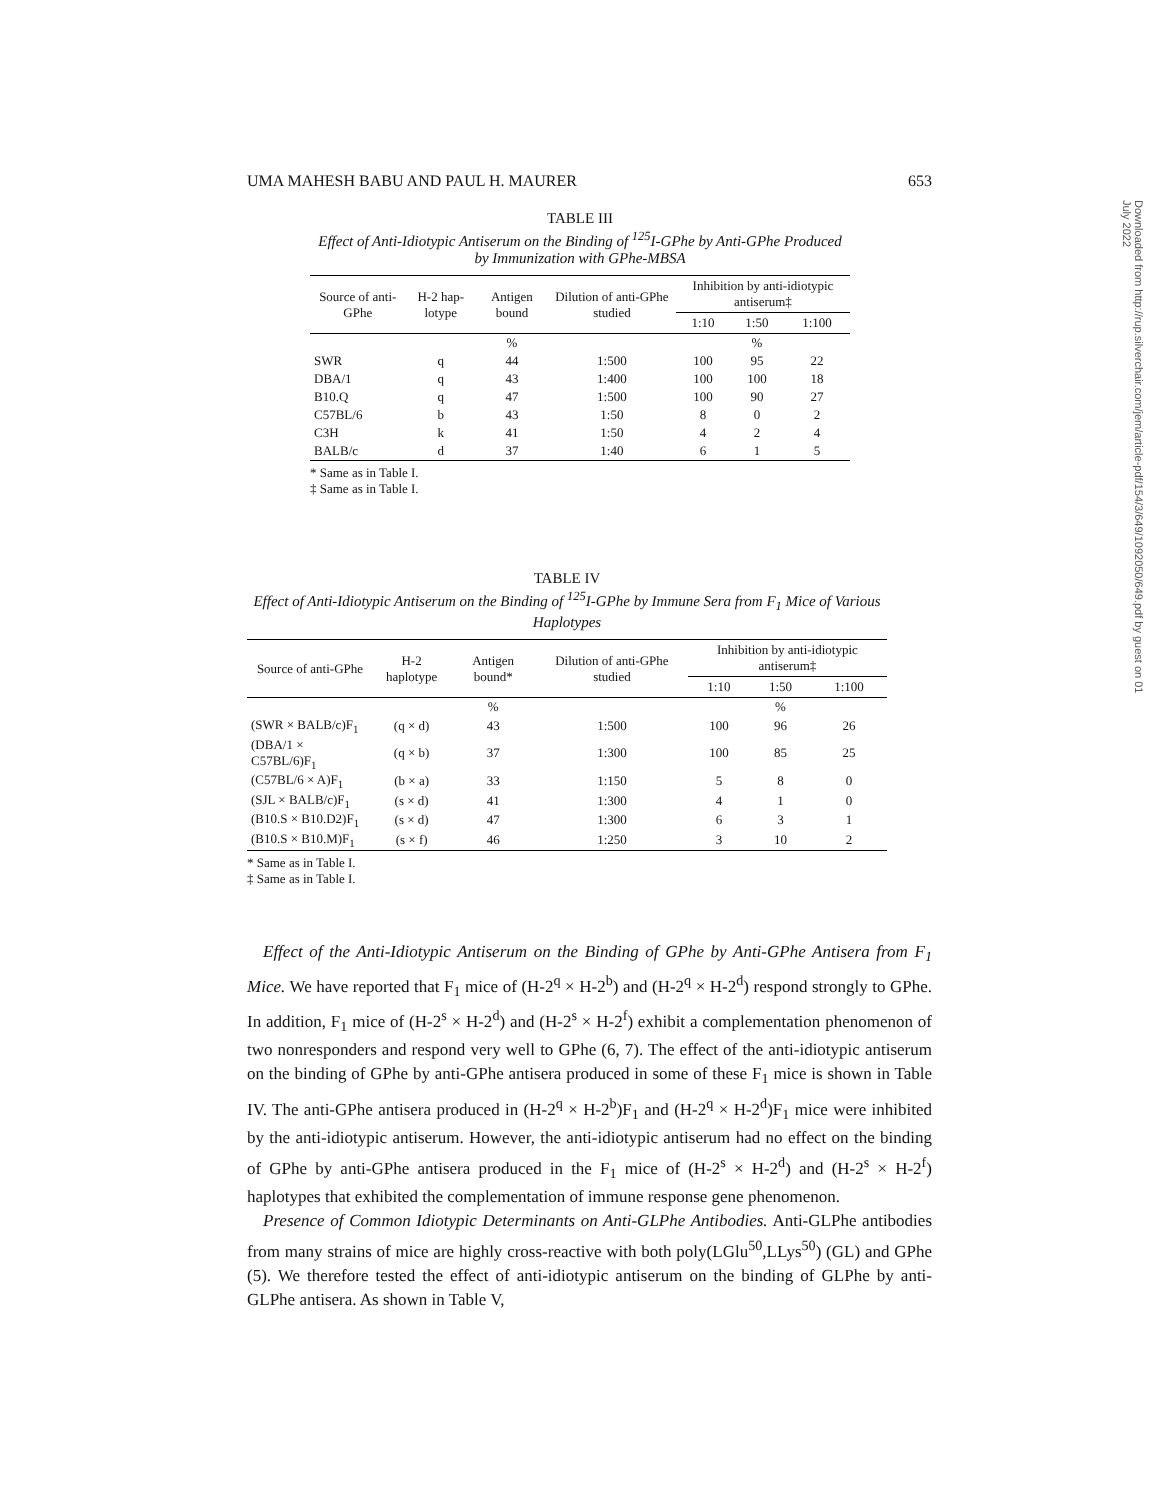UMA MAHESH BABU AND PAUL H. MAURER 653
TABLE III
Effect of Anti-Idiotypic Antiserum on the Binding of <sup>125</sup>I-GPhe by Anti-GPhe Produced by Immunization with GPhe-MBSA
| Source of anti-GPhe | H-2 hap-lotype | Antigen bound | Dilution of anti-GPhe studied | Inhibition by anti-idiotypic antiserum‡ | | |
| --- | --- | --- | --- | --- | --- | --- |
| | | | | 1:10 | 1:50 | 1:100 |
| | | % | | | % | |
| SWR | q | 44 | 1:500 | 100 | 95 | 22 |
| DBA/1 | q | 43 | 1:400 | 100 | 100 | 18 |
| B10.Q | q | 47 | 1:500 | 100 | 90 | 27 |
| C57BL/6 | b | 43 | 1:50 | 8 | 0 | 2 |
| C3H | k | 41 | 1:50 | 4 | 2 | 4 |
| BALB/c | d | 37 | 1:40 | 6 | 1 | 5 |
* Same as in Table I.
‡ Same as in Table I.
TABLE IV
Effect of Anti-Idiotypic Antiserum on the Binding of <sup>125</sup>I-GPhe by Immune Sera from F<sub>1</sub> Mice of Various Haplotypes
| Source of anti-GPhe | H-2 haplotype | Antigen bound* | Dilution of anti-GPhe studied | Inhibition by anti-idiotypic antiserum‡ | | |
| --- | --- | --- | --- | --- | --- | --- |
| | | | | 1:10 | 1:50 | 1:100 |
| | | % | | | % | |
| (SWR × BALB/c)F<sub>1</sub> | (q × d) | 43 | 1:500 | 100 | 96 | 26 |
| (DBA/1 × C57BL/6)F<sub>1</sub> | (q × b) | 37 | 1:300 | 100 | 85 | 25 |
| (C57BL/6 × A)F<sub>1</sub> | (b × a) | 33 | 1:150 | 5 | 8 | 0 |
| (SJL × BALB/c)F<sub>1</sub> | (s × d) | 41 | 1:300 | 4 | 1 | 0 |
| (B10.S × B10.D2)F<sub>1</sub> | (s × d) | 47 | 1:300 | 6 | 3 | 1 |
| (B10.S × B10.M)F<sub>1</sub> | (s × f) | 46 | 1:250 | 3 | 10 | 2 |
* Same as in Table I.
‡ Same as in Table I.
Effect of the Anti-Idiotypic Antiserum on the Binding of GPhe by Anti-GPhe Antisera from F<sub>1</sub> Mice. We have reported that F<sub>1</sub> mice of (H-2<sup>q</sup> × H-2<sup>b</sup>) and (H-2<sup>q</sup> × H-2<sup>d</sup>) respond strongly to GPhe. In addition, F<sub>1</sub> mice of (H-2<sup>s</sup> × H-2<sup>d</sup>) and (H-2<sup>s</sup> × H-2<sup>f</sup>) exhibit a complementation phenomenon of two nonresponders and respond very well to GPhe (6, 7). The effect of the anti-idiotypic antiserum on the binding of GPhe by anti-GPhe antisera produced in some of these F<sub>1</sub> mice is shown in Table IV. The anti-GPhe antisera produced in (H-2<sup>q</sup> × H-2<sup>b</sup>)F<sub>1</sub> and (H-2<sup>q</sup> × H-2<sup>d</sup>)F<sub>1</sub> mice were inhibited by the anti-idiotypic antiserum. However, the anti-idiotypic antiserum had no effect on the binding of GPhe by anti-GPhe antisera produced in the F<sub>1</sub> mice of (H-2<sup>s</sup> × H-2<sup>d</sup>) and (H-2<sup>s</sup> × H-2<sup>f</sup>) haplotypes that exhibited the complementation of immune response gene phenomenon.
Presence of Common Idiotypic Determinants on Anti-GLPhe Antibodies. Anti-GLPhe antibodies from many strains of mice are highly cross-reactive with both poly(LGlu<sup>50</sup>,LLys<sup>50</sup>) (GL) and GPhe (5). We therefore tested the effect of anti-idiotypic antiserum on the binding of GLPhe by anti-GLPhe antisera. As shown in Table V,
Downloaded from http://rup.silverchair.com/jem/article-pdf/154/3/649/1092050/649.pdf by guest on 01 July 2022